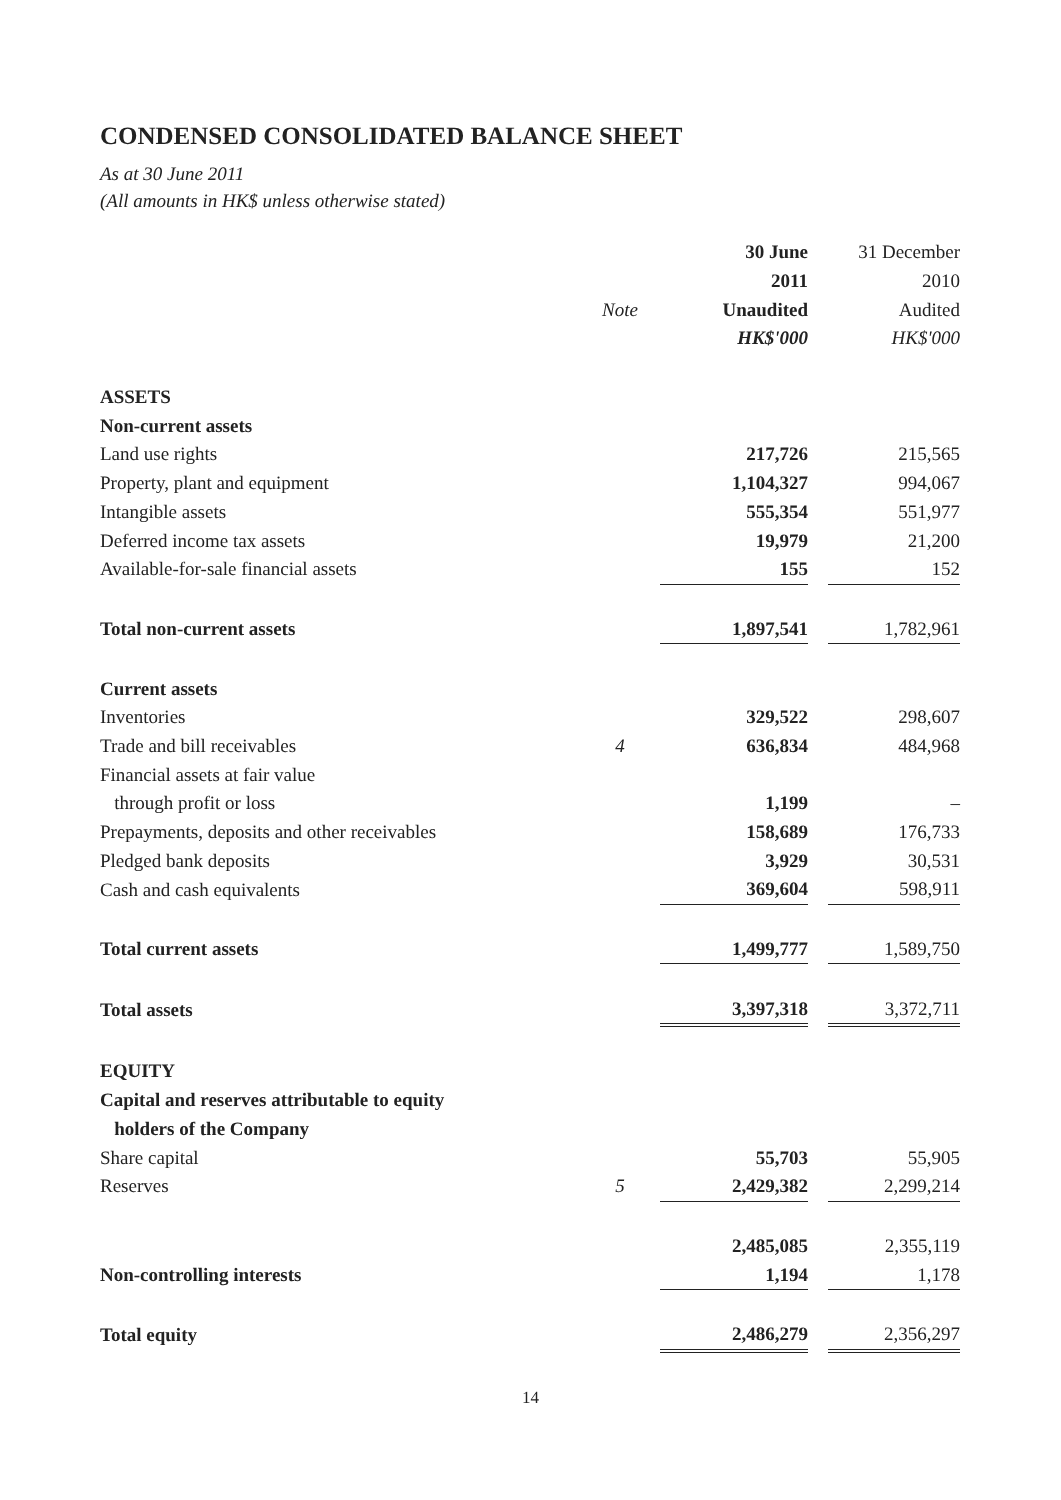CONDENSED CONSOLIDATED BALANCE SHEET
As at 30 June 2011
(All amounts in HK$ unless otherwise stated)
| | | 30 June | | 31 December |
| | | 2011 | | 2010 |
| | Note | Unaudited | | Audited |
| | | HK$'000 | | HK$'000 |
| ASSETS | | | | |
| Non-current assets | | | | |
| Land use rights | | 217,726 | | 215,565 |
| Property, plant and equipment | | 1,104,327 | | 994,067 |
| Intangible assets | | 555,354 | | 551,977 |
| Deferred income tax assets | | 19,979 | | 21,200 |
| Available-for-sale financial assets | | 155 | | 152 |
| Total non-current assets | | 1,897,541 | | 1,782,961 |
| Current assets | | | | |
| Inventories | | 329,522 | | 298,607 |
| Trade and bill receivables | 4 | 636,834 | | 484,968 |
| Financial assets at fair value | | | | |
| through profit or loss | | 1,199 | | – |
| Prepayments, deposits and other receivables | | 158,689 | | 176,733 |
| Pledged bank deposits | | 3,929 | | 30,531 |
| Cash and cash equivalents | | 369,604 | | 598,911 |
| Total current assets | | 1,499,777 | | 1,589,750 |
| Total assets | | 3,397,318 | | 3,372,711 |
| EQUITY | | | | |
| Capital and reserves attributable to equity | | | | |
| holders of the Company | | | | |
| Share capital | | 55,703 | | 55,905 |
| Reserves | 5 | 2,429,382 | | 2,299,214 |
| | | 2,485,085 | | 2,355,119 |
| Non-controlling interests | | 1,194 | | 1,178 |
| Total equity | | 2,486,279 | | 2,356,297 |
14